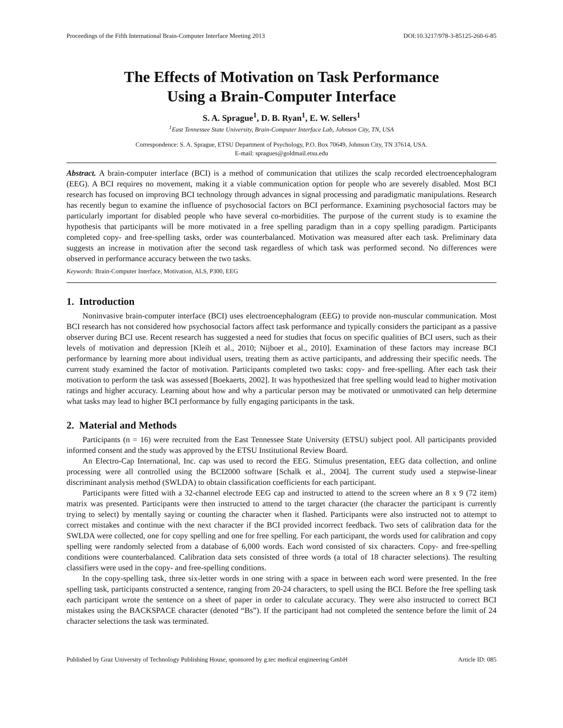Proceedings of the Fifth International Brain-Computer Interface Meeting 2013 DOI:10.3217/978-3-85125-260-6-85
The Effects of Motivation on Task Performance
Using a Brain-Computer Interface
S. A. Sprague<sup>1</sup>, D. B. Ryan<sup>1</sup>, E. W. Sellers<sup>1</sup>
<sup>1</sup> East Tennessee State University, Brain-Computer Interface Lab, Johnson City, TN, USA
Correspondence: S. A. Sprague, ETSU Department of Psychology, P.O. Box 70649, Johnson City, TN 37614, USA.
E-mail: spragues@goldmail.etsu.edu
Abstract. A brain-computer interface (BCI) is a method of communication that utilizes the scalp recorded electroencephalogram (EEG). A BCI requires no movement, making it a viable communication option for people who are severely disabled. Most BCI research has focused on improving BCI technology through advances in signal processing and paradigmatic manipulations. Research has recently begun to examine the influence of psychosocial factors on BCI performance. Examining psychosocial factors may be particularly important for disabled people who have several co-morbidities. The purpose of the current study is to examine the hypothesis that participants will be more motivated in a free spelling paradigm than in a copy spelling paradigm. Participants completed copy- and free-spelling tasks, order was counterbalanced. Motivation was measured after each task. Preliminary data suggests an increase in motivation after the second task regardless of which task was performed second. No differences were observed in performance accuracy between the two tasks.
Keywords: Brain-Computer Interface, Motivation, ALS, P300, EEG
1. Introduction
Noninvasive brain-computer interface (BCI) uses electroencephalogram (EEG) to provide non-muscular communication. Most BCI research has not considered how psychosocial factors affect task performance and typically considers the participant as a passive observer during BCI use. Recent research has suggested a need for studies that focus on specific qualities of BCI users, such as their levels of motivation and depression [Kleih et al., 2010; Nijboer et al., 2010]. Examination of these factors may increase BCI performance by learning more about individual users, treating them as active participants, and addressing their specific needs. The current study examined the factor of motivation. Participants completed two tasks: copy- and free-spelling. After each task their motivation to perform the task was assessed [Boekaerts, 2002]. It was hypothesized that free spelling would lead to higher motivation ratings and higher accuracy. Learning about how and why a particular person may be motivated or unmotivated can help determine what tasks may lead to higher BCI performance by fully engaging participants in the task.
2. Material and Methods
Participants (n = 16) were recruited from the East Tennessee State University (ETSU) subject pool. All participants provided informed consent and the study was approved by the ETSU Institutional Review Board.
An Electro-Cap International, Inc. cap was used to record the EEG. Stimulus presentation, EEG data collection, and online processing were all controlled using the BCI2000 software [Schalk et al., 2004]. The current study used a stepwise-linear discriminant analysis method (SWLDA) to obtain classification coefficients for each participant.
Participants were fitted with a 32-channel electrode EEG cap and instructed to attend to the screen where an 8 x 9 (72 item) matrix was presented. Participants were then instructed to attend to the target character (the character the participant is currently trying to select) by mentally saying or counting the character when it flashed. Participants were also instructed not to attempt to correct mistakes and continue with the next character if the BCI provided incorrect feedback. Two sets of calibration data for the SWLDA were collected, one for copy spelling and one for free spelling. For each participant, the words used for calibration and copy spelling were randomly selected from a database of 6,000 words. Each word consisted of six characters. Copy- and free-spelling conditions were counterbalanced. Calibration data sets consisted of three words (a total of 18 character selections). The resulting classifiers were used in the copy- and free-spelling conditions.
In the copy-spelling task, three six-letter words in one string with a space in between each word were presented. In the free spelling task, participants constructed a sentence, ranging from 20-24 characters, to spell using the BCI. Before the free spelling task each participant wrote the sentence on a sheet of paper in order to calculate accuracy. They were also instructed to correct BCI mistakes using the BACKSPACE character (denoted “Bs”). If the participant had not completed the sentence before the limit of 24 character selections the task was terminated.
Published by Graz University of Technology Publishing House, sponsored by g.tec medical engineering GmbH Article ID: 085